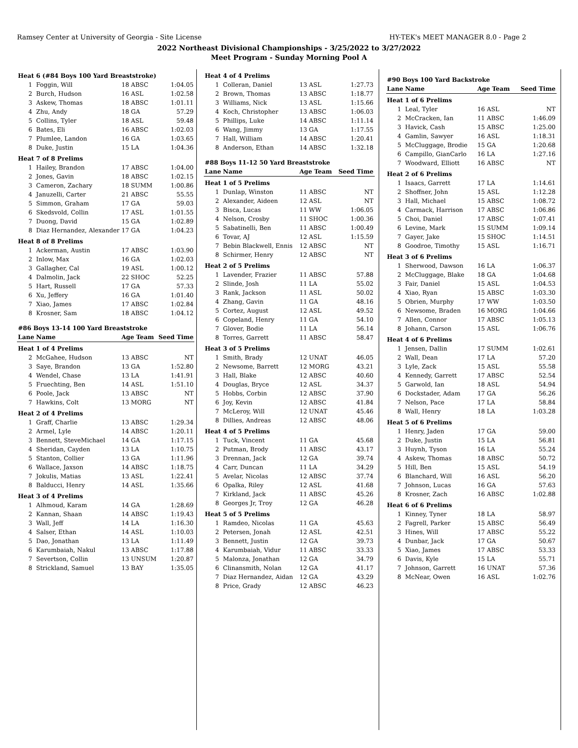Ramsey Center at University of Georgia - Site License HY-TEK's MEET MANAGER 8.0 - Page 2
2022 Northeast Divisional Championships - 3/25/2022 to 3/27/2022
Meet Program - Sunday Morning Pool A
| Heat 6 (#84 Boys 100 Yard Breaststroke) | | | |
| 1 | Foggin, Will | 18 ABSC | 1:04.05 |
| 2 | Burch, Hudson | 16 ASL | 1:02.58 |
| 3 | Askew, Thomas | 18 ABSC | 1:01.11 |
| 4 | Zhu, Andy | 18 GA | 57.29 |
| 5 | Collins, Tyler | 18 ASL | 59.48 |
| 6 | Bates, Eli | 16 ABSC | 1:02.03 |
| 7 | Plumlee, Landon | 16 GA | 1:03.65 |
| 8 | Duke, Justin | 15 LA | 1:04.36 |
| Heat 7 of 8 Prelims | | | |
| 1 | Hailey, Brandon | 17 ABSC | 1:04.00 |
| 2 | Jones, Gavin | 18 ABSC | 1:02.15 |
| 3 | Cameron, Zachary | 18 SUMM | 1:00.86 |
| 4 | Januzelli, Carter | 21 ABSC | 55.55 |
| 5 | Simmon, Graham | 17 GA | 59.03 |
| 6 | Skedsvold, Collin | 17 ASL | 1:01.55 |
| 7 | Duong, David | 15 GA | 1:02.89 |
| 8 | Diaz Hernandez, Alexander | 17 GA | 1:04.23 |
| Heat 8 of 8 Prelims | | | |
| 1 | Ackerman, Austin | 17 ABSC | 1:03.90 |
| 2 | Inlow, Max | 16 GA | 1:02.03 |
| 3 | Gallagher, Cal | 19 ASL | 1:00.12 |
| 4 | Dalmolin, Jack | 22 SHOC | 52.25 |
| 5 | Hart, Russell | 17 GA | 57.33 |
| 6 | Xu, Jeffery | 16 GA | 1:01.40 |
| 7 | Xiao, James | 17 ABSC | 1:02.84 |
| 8 | Krosner, Sam | 18 ABSC | 1:04.12 |
| #86 Boys 13-14 100 Yard Breaststroke | | | |
| Lane | Name | Age Team | Seed Time |
| Heat 1 of 4 Prelims | | | |
| 2 | McGahee, Hudson | 13 ABSC | NT |
| 3 | Saye, Brandon | 13 GA | 1:52.80 |
| 4 | Wendel, Chase | 13 LA | 1:41.91 |
| 5 | Fruechting, Ben | 14 ASL | 1:51.10 |
| 6 | Poole, Jack | 13 ABSC | NT |
| 7 | Hawkins, Colt | 13 MORG | NT |
| Heat 2 of 4 Prelims | | | |
| 1 | Graff, Charlie | 13 ABSC | 1:29.34 |
| 2 | Armel, Lyle | 14 ABSC | 1:20.11 |
| 3 | Bennett, SteveMichael | 14 GA | 1:17.15 |
| 4 | Sheridan, Cayden | 13 LA | 1:10.75 |
| 5 | Stanton, Collier | 13 GA | 1:11.96 |
| 6 | Wallace, Jaxson | 14 ABSC | 1:18.75 |
| 7 | Jokulis, Matias | 13 ASL | 1:22.41 |
| 8 | Balducci, Henry | 14 ASL | 1:35.66 |
| Heat 3 of 4 Prelims | | | |
| 1 | Alhmoud, Karam | 14 GA | 1:28.69 |
| 2 | Kannan, Shaan | 14 ABSC | 1:19.43 |
| 3 | Wall, Jeff | 14 LA | 1:16.30 |
| 4 | Salser, Ethan | 14 ASL | 1:10.03 |
| 5 | Dao, Jonathan | 13 LA | 1:11.49 |
| 6 | Karumbaiah, Nakul | 13 ABSC | 1:17.88 |
| 7 | Severtson, Collin | 13 UNSUM | 1:20.87 |
| 8 | Strickland, Samuel | 13 BAY | 1:35.05 |
| Heat 4 of 4 Prelims | | | |
| 1 | Colleran, Daniel | 13 ASL | 1:27.73 |
| 2 | Brown, Thomas | 13 ABSC | 1:18.77 |
| 3 | Williams, Nick | 13 ASL | 1:15.66 |
| 4 | Koch, Christopher | 13 ABSC | 1:06.03 |
| 5 | Phillips, Luke | 14 ABSC | 1:11.14 |
| 6 | Wang, Jimmy | 13 GA | 1:17.55 |
| 7 | Hall, William | 14 ABSC | 1:20.41 |
| 8 | Anderson, Ethan | 14 ABSC | 1:32.18 |
| #88 Boys 11-12 50 Yard Breaststroke | | | |
| Lane | Name | Age Team | Seed Time |
| Heat 1 of 5 Prelims | | | |
| 1 | Dunlap, Winston | 11 ABSC | NT |
| 2 | Alexander, Aideen | 12 ASL | NT |
| 3 | Bisca, Lucas | 11 WW | 1:06.05 |
| 4 | Nelson, Crosby | 11 SHOC | 1:00.36 |
| 5 | Sabatinelli, Ben | 11 ABSC | 1:00.49 |
| 6 | Tovar, AJ | 12 ASL | 1:15.59 |
| 7 | Bebin Blackwell, Ennis | 12 ABSC | NT |
| 8 | Schirmer, Henry | 12 ABSC | NT |
| Heat 2 of 5 Prelims | | | |
| 1 | Lavender, Frazier | 11 ABSC | 57.88 |
| 2 | Slinde, Josh | 11 LA | 55.02 |
| 3 | Rank, Jackson | 11 ASL | 50.02 |
| 4 | Zhang, Gavin | 11 GA | 48.16 |
| 5 | Cortez, August | 12 ASL | 49.52 |
| 6 | Copeland, Henry | 11 GA | 54.10 |
| 7 | Glover, Bodie | 11 LA | 56.14 |
| 8 | Torres, Garrett | 11 ABSC | 58.47 |
| Heat 3 of 5 Prelims | | | |
| 1 | Smith, Brady | 12 UNAT | 46.05 |
| 2 | Newsome, Barrett | 12 MORG | 43.21 |
| 3 | Hall, Blake | 12 ABSC | 40.60 |
| 4 | Douglas, Bryce | 12 ASL | 34.37 |
| 5 | Hobbs, Corbin | 12 ABSC | 37.90 |
| 6 | Joy, Kevin | 12 ABSC | 41.84 |
| 7 | McLeroy, Will | 12 UNAT | 45.46 |
| 8 | Dillies, Andreas | 12 ABSC | 48.06 |
| Heat 4 of 5 Prelims | | | |
| 1 | Tuck, Vincent | 11 GA | 45.68 |
| 2 | Putman, Brody | 11 ABSC | 43.17 |
| 3 | Drennan, Jack | 12 GA | 39.74 |
| 4 | Carr, Duncan | 11 LA | 34.29 |
| 5 | Avelar, Nicolas | 12 ABSC | 37.74 |
| 6 | Opalka, Riley | 12 ASL | 41.68 |
| 7 | Kirkland, Jack | 11 ABSC | 45.26 |
| 8 | Georges Jr, Troy | 12 GA | 46.28 |
| Heat 5 of 5 Prelims | | | |
| 1 | Ramdeo, Nicolas | 11 GA | 45.63 |
| 2 | Petersen, Jonah | 12 ASL | 42.51 |
| 3 | Bennett, Justin | 12 GA | 39.73 |
| 4 | Karumbaiah, Vidur | 11 ABSC | 33.33 |
| 5 | Malonza, Jonathan | 12 GA | 34.79 |
| 6 | Clinansmith, Nolan | 12 GA | 41.17 |
| 7 | Diaz Hernandez, Aidan | 12 GA | 43.29 |
| 8 | Price, Grady | 12 ABSC | 46.23 |
| #90 Boys 100 Yard Backstroke | | | |
| Lane | Name | Age Team | Seed Time |
| Heat 1 of 6 Prelims | | | |
| 1 | Leal, Tyler | 16 ASL | NT |
| 2 | McCracken, Ian | 11 ABSC | 1:46.09 |
| 3 | Havick, Cash | 15 ABSC | 1:25.00 |
| 4 | Gamlin, Sawyer | 16 ASL | 1:18.31 |
| 5 | McCluggage, Brodie | 15 GA | 1:20.68 |
| 6 | Campillo, GianCarlo | 16 LA | 1:27.16 |
| 7 | Woodward, Elliott | 16 ABSC | NT |
| Heat 2 of 6 Prelims | | | |
| 1 | Isaacs, Garrett | 17 LA | 1:14.61 |
| 2 | Shoffner, John | 15 ASL | 1:12.28 |
| 3 | Hall, Michael | 15 ABSC | 1:08.72 |
| 4 | Carmack, Harrison | 17 ABSC | 1:06.86 |
| 5 | Choi, Daniel | 17 ABSC | 1:07.41 |
| 6 | Levine, Mark | 15 SUMM | 1:09.14 |
| 7 | Gayer, Jake | 15 SHOC | 1:14.51 |
| 8 | Goodroe, Timothy | 15 ASL | 1:16.71 |
| Heat 3 of 6 Prelims | | | |
| 1 | Sherwood, Dawson | 16 LA | 1:06.37 |
| 2 | McCluggage, Blake | 18 GA | 1:04.68 |
| 3 | Fair, Daniel | 15 ASL | 1:04.53 |
| 4 | Xiao, Ryan | 15 ABSC | 1:03.30 |
| 5 | Obrien, Murphy | 17 WW | 1:03.50 |
| 6 | Newsome, Braden | 16 MORG | 1:04.66 |
| 7 | Allen, Connor | 17 ABSC | 1:05.13 |
| 8 | Johann, Carson | 15 ASL | 1:06.76 |
| Heat 4 of 6 Prelims | | | |
| 1 | Jensen, Dallin | 17 SUMM | 1:02.61 |
| 2 | Wall, Dean | 17 LA | 57.20 |
| 3 | Lyle, Zack | 15 ASL | 55.58 |
| 4 | Kennedy, Garrett | 17 ABSC | 52.54 |
| 5 | Garwold, Ian | 18 ASL | 54.94 |
| 6 | Dockstader, Adam | 17 GA | 56.26 |
| 7 | Nelson, Pace | 17 LA | 58.84 |
| 8 | Wall, Henry | 18 LA | 1:03.28 |
| Heat 5 of 6 Prelims | | | |
| 1 | Henry, Jaden | 17 GA | 59.00 |
| 2 | Duke, Justin | 15 LA | 56.81 |
| 3 | Huynh, Tyson | 16 LA | 55.24 |
| 4 | Askew, Thomas | 18 ABSC | 50.72 |
| 5 | Hill, Ben | 15 ASL | 54.19 |
| 6 | Blanchard, Will | 16 ASL | 56.20 |
| 7 | Johnson, Lucas | 16 GA | 57.63 |
| 8 | Krosner, Zach | 16 ABSC | 1:02.88 |
| Heat 6 of 6 Prelims | | | |
| 1 | Kinney, Tyner | 18 LA | 58.97 |
| 2 | Fagrell, Parker | 15 ABSC | 56.49 |
| 3 | Hines, Will | 17 ABSC | 55.22 |
| 4 | Dunbar, Jack | 17 GA | 50.67 |
| 5 | Xiao, James | 17 ABSC | 53.33 |
| 6 | Davis, Kyle | 15 LA | 55.71 |
| 7 | Johnson, Garrett | 16 UNAT | 57.36 |
| 8 | McNear, Owen | 16 ASL | 1:02.76 |